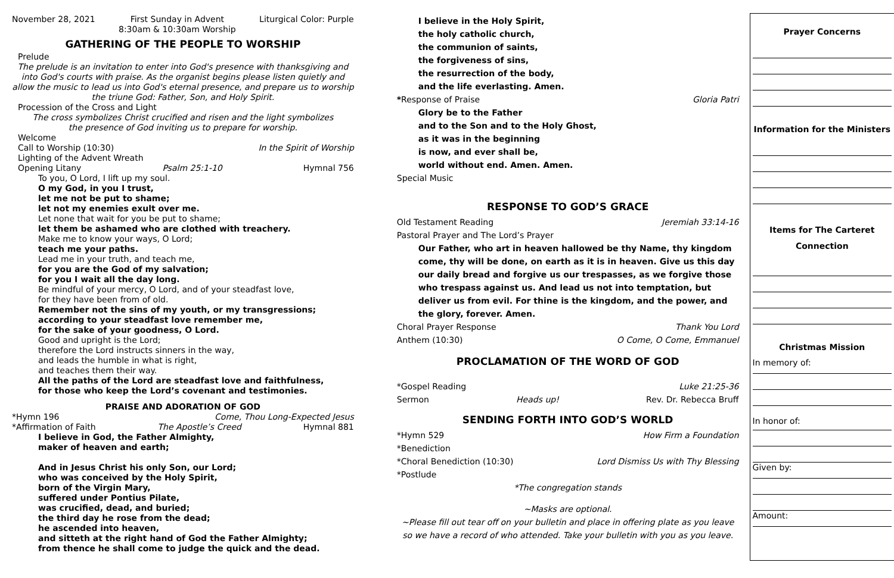November 28, 2021 First Sunday in Advent
8:30am & 10:30am Worship Liturgical Color: Purple
GATHERING OF THE PEOPLE TO WORSHIP
Prelude
The prelude is an invitation to enter into God's presence with thanksgiving and into God's courts with praise. As the organist begins please listen quietly and allow the music to lead us into God's eternal presence, and prepare us to worship the triune God: Father, Son, and Holy Spirit.
Procession of the Cross and Light
The cross symbolizes Christ crucified and risen and the light symbolizes
the presence of God inviting us to prepare for worship.
Welcome
Call to Worship (10:30) In the Spirit of Worship
Lighting of the Advent Wreath
Opening Litany Psalm 25:1-10 Hymnal 756
To you, O Lord, I lift up my soul.
O my God, in you I trust,
let me not be put to shame;
let not my enemies exult over me.
Let none that wait for you be put to shame;
let them be ashamed who are clothed with treachery.
Make me to know your ways, O Lord;
teach me your paths.
Lead me in your truth, and teach me,
for you are the God of my salvation;
for you I wait all the day long.
Be mindful of your mercy, O Lord, and of your steadfast love,
for they have been from of old.
Remember not the sins of my youth, or my transgressions;
according to your steadfast love remember me,
for the sake of your goodness, O Lord.
Good and upright is the Lord;
therefore the Lord instructs sinners in the way,
and leads the humble in what is right,
and teaches them their way.
All the paths of the Lord are steadfast love and faithfulness,
for those who keep the Lord’s covenant and testimonies.
PRAISE AND ADORATION OF GOD
*Hymn 196 Come, Thou Long-Expected Jesus
*Affirmation of Faith The Apostle’s Creed Hymnal 881
I believe in God, the Father Almighty,
maker of heaven and earth;
And in Jesus Christ his only Son, our Lord;
who was conceived by the Holy Spirit,
born of the Virgin Mary,
suffered under Pontius Pilate,
was crucified, dead, and buried;
the third day he rose from the dead;
he ascended into heaven,
and sitteth at the right hand of God the Father Almighty;
from thence he shall come to judge the quick and the dead.
I believe in the Holy Spirit,
the holy catholic church,
the communion of saints,
the forgiveness of sins,
the resurrection of the body,
and the life everlasting. Amen.
*Response of Praise Gloria Patri
Glory be to the Father
and to the Son and to the Holy Ghost,
as it was in the beginning
is now, and ever shall be,
world without end. Amen. Amen.
Special Music
RESPONSE TO GOD’S GRACE
Old Testament Reading Jeremiah 33:14-16
Pastoral Prayer and The Lord’s Prayer
Our Father, who art in heaven hallowed be thy Name, thy kingdom come, thy will be done, on earth as it is in heaven. Give us this day our daily bread and forgive us our trespasses, as we forgive those who trespass against us. And lead us not into temptation, but deliver us from evil. For thine is the kingdom, and the power, and the glory, forever. Amen.
Choral Prayer Response Thank You Lord
Anthem (10:30) O Come, O Come, Emmanuel
PROCLAMATION OF THE WORD OF GOD
*Gospel Reading Luke 21:25-36
Sermon Heads up! Rev. Dr. Rebecca Bruff
SENDING FORTH INTO GOD’S WORLD
*Hymn 529 How Firm a Foundation
*Benediction
*Choral Benediction (10:30) Lord Dismiss Us with Thy Blessing
*Postlude
*The congregation stands
~Masks are optional.
~Please fill out tear off on your bulletin and place in offering plate as you leave so we have a record of who attended. Take your bulletin with you as you leave.
Prayer Concerns
Information for the Ministers
Items for The Carteret
Connection
Christmas Mission
In memory of:
In honor of:
Given by:
Amount: